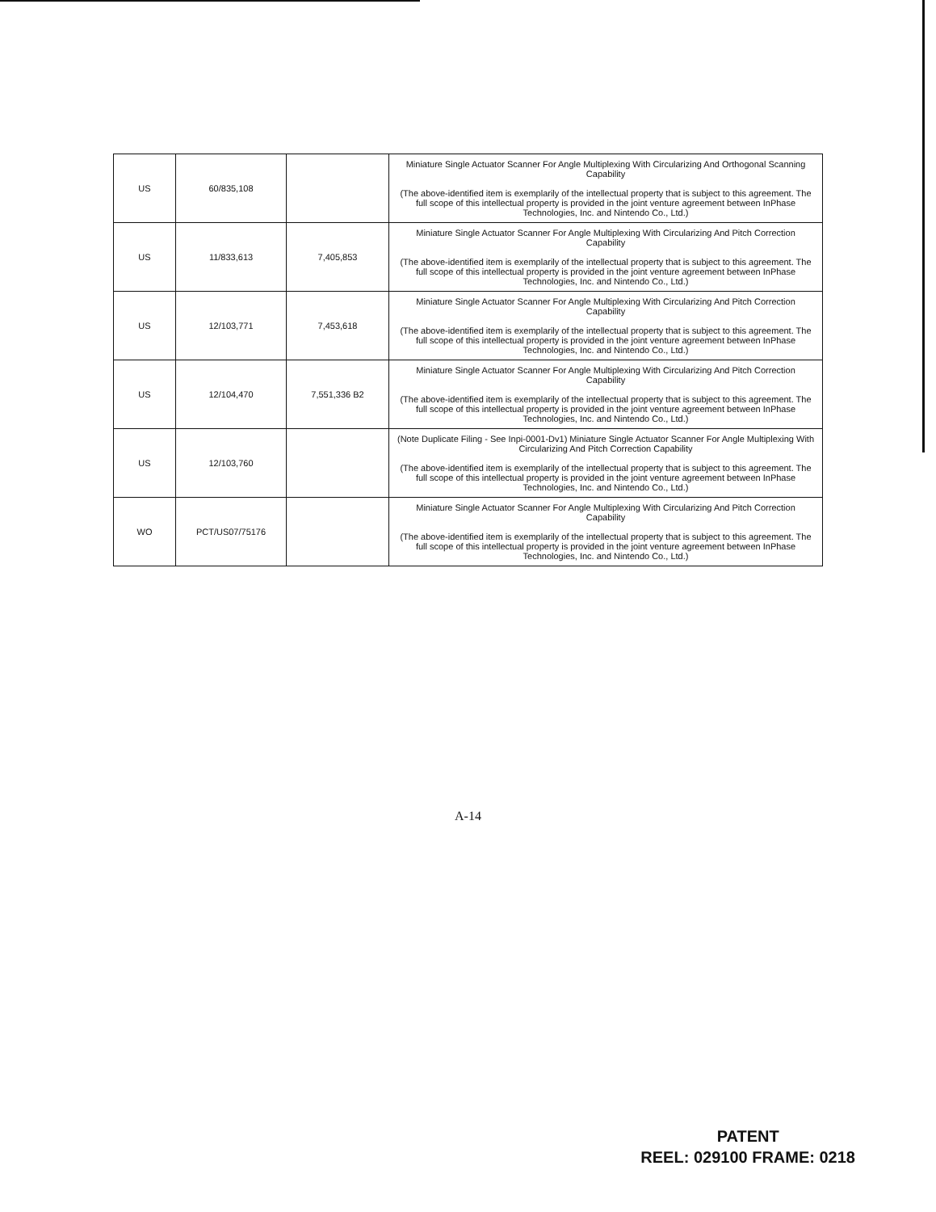| US | 60/835,108 | | Miniature Single Actuator Scanner For Angle Multiplexing With Circularizing And Orthogonal Scanning Capability (The above-identified item is exemplarily of the intellectual property that is subject to this agreement. The full scope of this intellectual property is provided in the joint venture agreement between InPhase Technologies, Inc. and Nintendo Co., Ltd.) |
| US | 11/833,613 | 7,405,853 | Miniature Single Actuator Scanner For Angle Multiplexing With Circularizing And Pitch Correction Capability (The above-identified item is exemplarily of the intellectual property that is subject to this agreement. The full scope of this intellectual property is provided in the joint venture agreement between InPhase Technologies, Inc. and Nintendo Co., Ltd.) |
| US | 12/103,771 | 7,453,618 | Miniature Single Actuator Scanner For Angle Multiplexing With Circularizing And Pitch Correction Capability (The above-identified item is exemplarily of the intellectual property that is subject to this agreement. The full scope of this intellectual property is provided in the joint venture agreement between InPhase Technologies, Inc. and Nintendo Co., Ltd.) |
| US | 12/104,470 | 7,551,336 B2 | Miniature Single Actuator Scanner For Angle Multiplexing With Circularizing And Pitch Correction Capability (The above-identified item is exemplarily of the intellectual property that is subject to this agreement. The full scope of this intellectual property is provided in the joint venture agreement between InPhase Technologies, Inc. and Nintendo Co., Ltd.) |
| US | 12/103,760 | | (Note Duplicate Filing - See Inpi-0001-Dv1) Miniature Single Actuator Scanner For Angle Multiplexing With Circularizing And Pitch Correction Capability (The above-identified item is exemplarily of the intellectual property that is subject to this agreement. The full scope of this intellectual property is provided in the joint venture agreement between InPhase Technologies, Inc. and Nintendo Co., Ltd.) |
| WO | PCT/US07/75176 | | Miniature Single Actuator Scanner For Angle Multiplexing With Circularizing And Pitch Correction Capability (The above-identified item is exemplarily of the intellectual property that is subject to this agreement. The full scope of this intellectual property is provided in the joint venture agreement between InPhase Technologies, Inc. and Nintendo Co., Ltd.) |
A-14
PATENT
REEL: 029100 FRAME: 0218